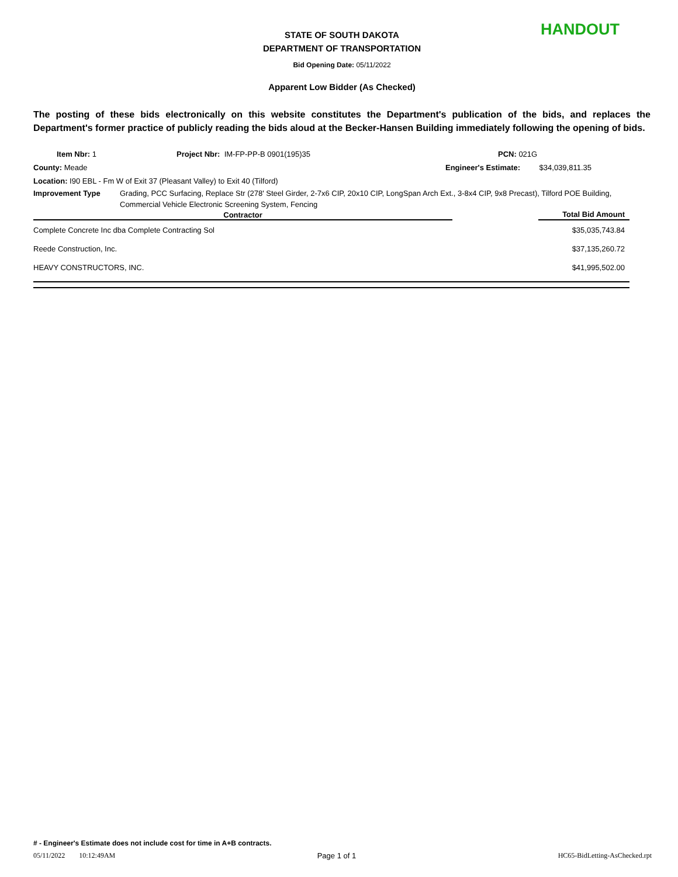STATE OF SOUTH DAKOTA
DEPARTMENT OF TRANSPORTATION
HANDOUT
Bid Opening Date: 05/11/2022
Apparent Low Bidder (As Checked)
The posting of these bids electronically on this website constitutes the Department's publication of the bids, and replaces the Department's former practice of publicly reading the bids aloud at the Becker-Hansen Building immediately following the opening of bids.
Item Nbr: 1 Project Nbr: IM-FP-PP-B 0901(195)35 PCN: 021G
County: Meade Engineer's Estimate: $34,039,811.35
Location: I90 EBL - Fm W of Exit 37 (Pleasant Valley) to Exit 40 (Tilford)
Improvement Type Grading, PCC Surfacing, Replace Str (278' Steel Girder, 2-7x6 CIP, 20x10 CIP, LongSpan Arch Ext., 3-8x4 CIP, 9x8 Precast), Tilford POE Building, Commercial Vehicle Electronic Screening System, Fencing
| Contractor | | Total Bid Amount |
| --- | --- | --- |
| Complete Concrete Inc dba Complete Contracting Sol | | $35,035,743.84 |
| Reede Construction, Inc. | | $37,135,260.72 |
| HEAVY CONSTRUCTORS, INC. | | $41,995,502.00 |
# - Engineer's Estimate does not include cost for time in A+B contracts.
05/11/2022 10:12:49AM Page 1 of 1 HC65-BidLetting-AsChecked.rpt